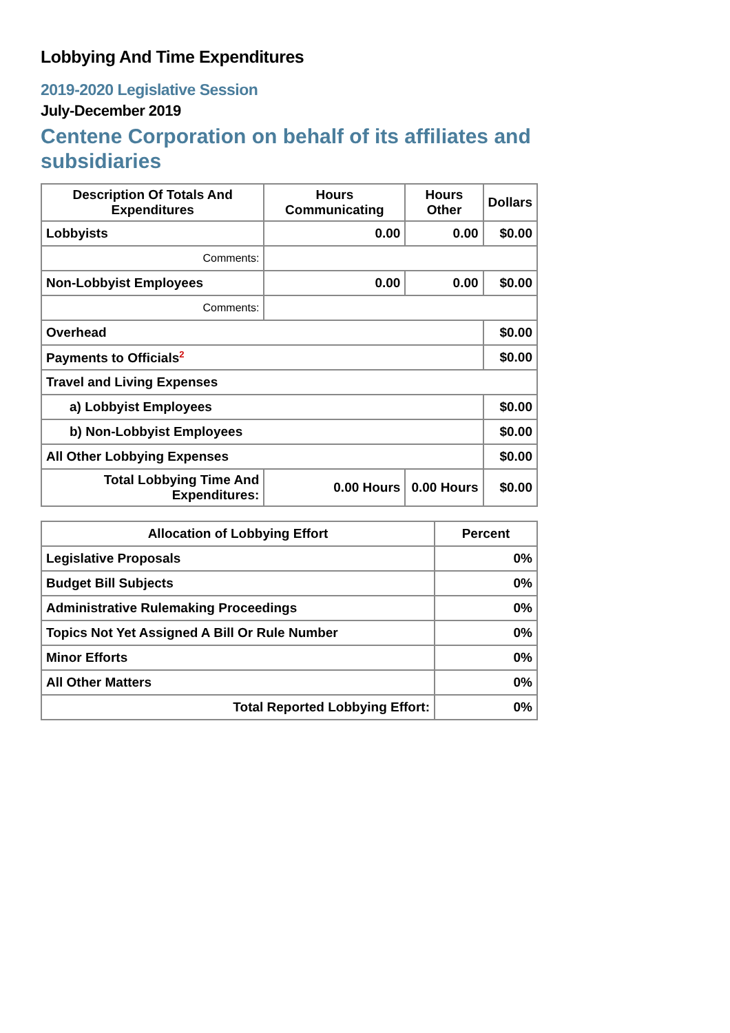Lobbying And Time Expenditures
2019-2020 Legislative Session
July-December 2019
Centene Corporation on behalf of its affiliates and subsidiaries
| Description Of Totals And Expenditures | Hours Communicating | Hours Other | Dollars |
| --- | --- | --- | --- |
| Lobbyists | 0.00 | 0.00 | $0.00 |
| Comments: | | | |
| Non-Lobbyist Employees | 0.00 | 0.00 | $0.00 |
| Comments: | | | |
| Overhead | | | $0.00 |
| Payments to Officials<sup>2</sup> | | | $0.00 |
| Travel and Living Expenses | | | |
| a) Lobbyist Employees | | | $0.00 |
| b) Non-Lobbyist Employees | | | $0.00 |
| All Other Lobbying Expenses | | | $0.00 |
| Total Lobbying Time And Expenditures: | 0.00 Hours | 0.00 Hours | $0.00 |
| Allocation of Lobbying Effort | Percent |
| --- | --- |
| Legislative Proposals | 0% |
| Budget Bill Subjects | 0% |
| Administrative Rulemaking Proceedings | 0% |
| Topics Not Yet Assigned A Bill Or Rule Number | 0% |
| Minor Efforts | 0% |
| All Other Matters | 0% |
| Total Reported Lobbying Effort: | 0% |